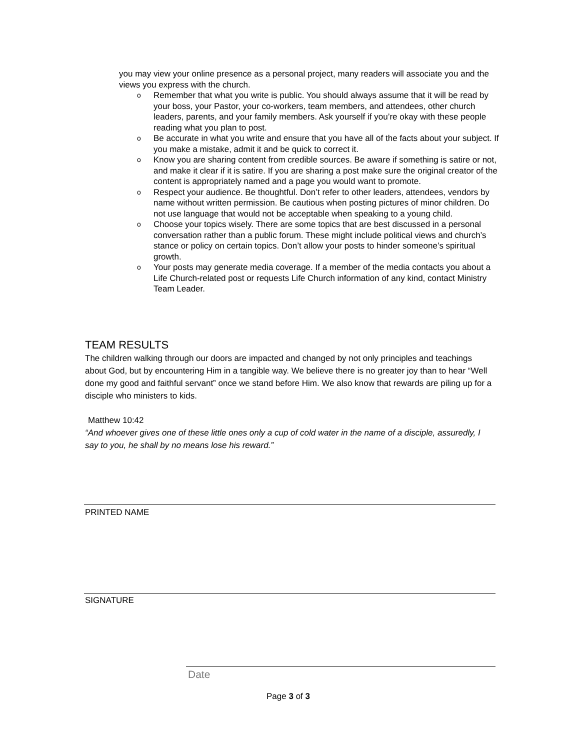you may view your online presence as a personal project, many readers will associate you and the views you express with the church.
o Remember that what you write is public. You should always assume that it will be read by your boss, your Pastor, your co-workers, team members, and attendees, other church leaders, parents, and your family members. Ask yourself if you’re okay with these people reading what you plan to post.
o Be accurate in what you write and ensure that you have all of the facts about your subject. If you make a mistake, admit it and be quick to correct it.
o Know you are sharing content from credible sources. Be aware if something is satire or not, and make it clear if it is satire. If you are sharing a post make sure the original creator of the content is appropriately named and a page you would want to promote.
o Respect your audience. Be thoughtful. Don’t refer to other leaders, attendees, vendors by name without written permission. Be cautious when posting pictures of minor children. Do not use language that would not be acceptable when speaking to a young child.
o Choose your topics wisely. There are some topics that are best discussed in a personal conversation rather than a public forum. These might include political views and church’s stance or policy on certain topics. Don’t allow your posts to hinder someone’s spiritual growth.
o Your posts may generate media coverage. If a member of the media contacts you about a Life Church-related post or requests Life Church information of any kind, contact Ministry Team Leader.
TEAM RESULTS
The children walking through our doors are impacted and changed by not only principles and teachings about God, but by encountering Him in a tangible way. We believe there is no greater joy than to hear “Well done my good and faithful servant” once we stand before Him. We also know that rewards are piling up for a disciple who ministers to kids.
Matthew 10:42
“And whoever gives one of these little ones only a cup of cold water in the name of a disciple, assuredly, I say to you, he shall by no means lose his reward.”
PRINTED NAME
SIGNATURE
Date
Page 3 of 3